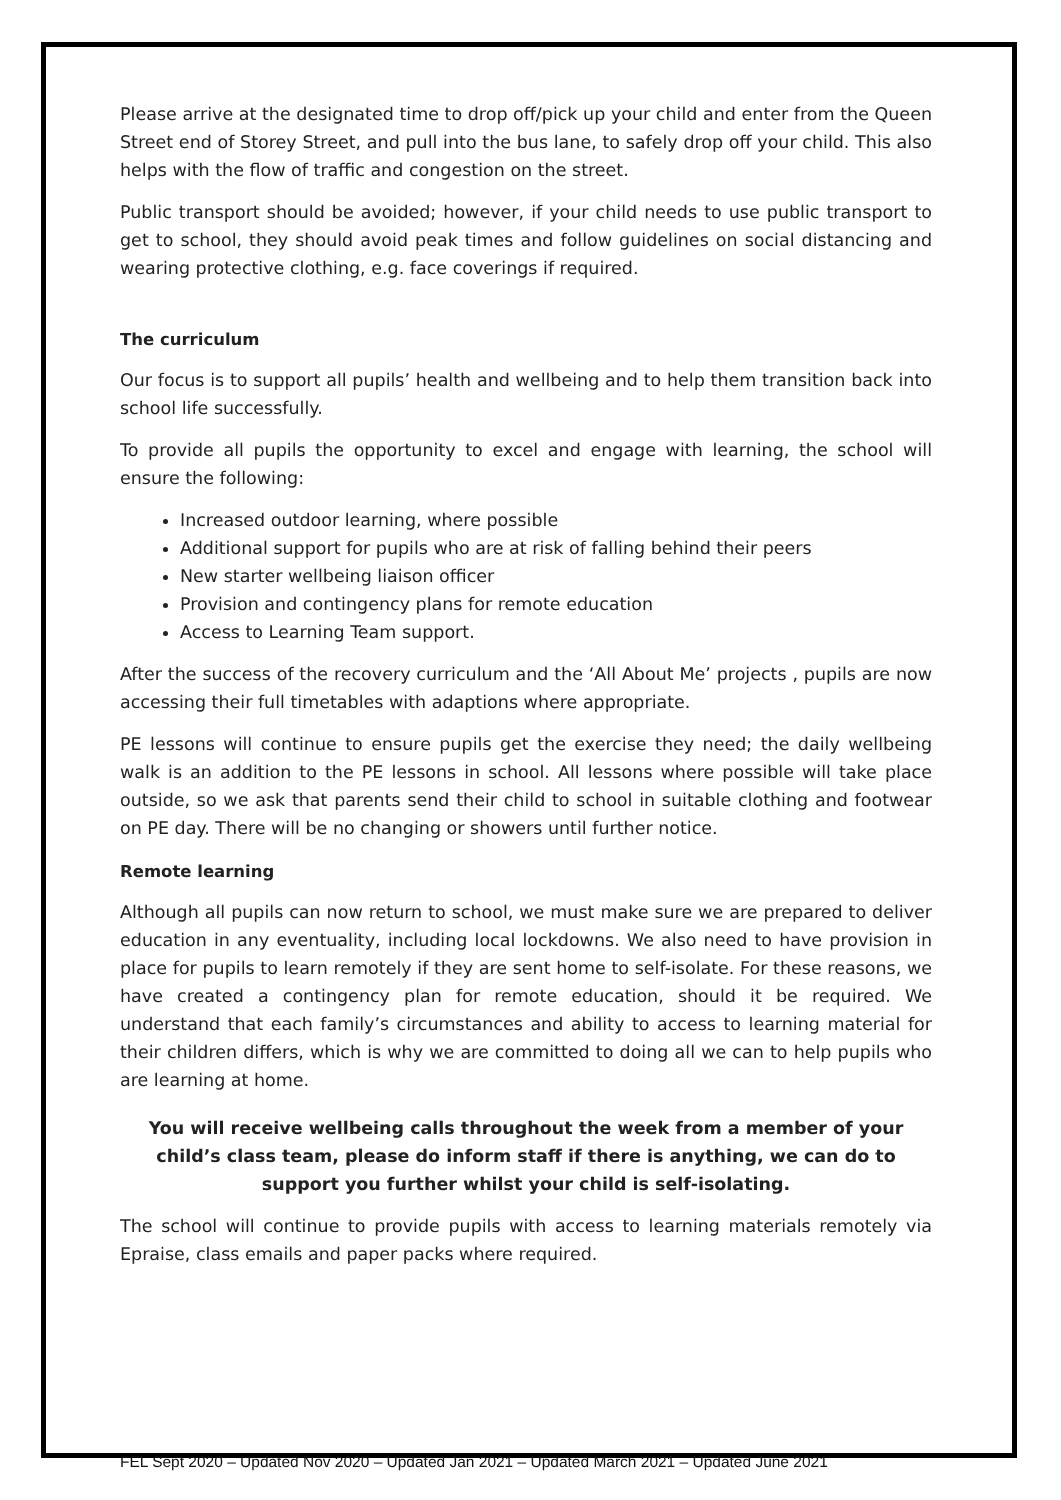Please arrive at the designated time to drop off/pick up your child and enter from the Queen Street end of Storey Street, and pull into the bus lane, to safely drop off your child. This also helps with the flow of traffic and congestion on the street.
Public transport should be avoided; however, if your child needs to use public transport to get to school, they should avoid peak times and follow guidelines on social distancing and wearing protective clothing, e.g. face coverings if required.
The curriculum
Our focus is to support all pupils’ health and wellbeing and to help them transition back into school life successfully.
To provide all pupils the opportunity to excel and engage with learning, the school will ensure the following:
Increased outdoor learning, where possible
Additional support for pupils who are at risk of falling behind their peers
New starter wellbeing liaison officer
Provision and contingency plans for remote education
Access to Learning Team support.
After the success of the recovery curriculum and the ‘All About Me’ projects , pupils are now accessing their full timetables with adaptions where appropriate.
PE lessons will continue to ensure pupils get the exercise they need; the daily wellbeing walk is an addition to the PE lessons in school. All lessons where possible will take place outside, so we ask that parents send their child to school in suitable clothing and footwear on PE day. There will be no changing or showers until further notice.
Remote learning
Although all pupils can now return to school, we must make sure we are prepared to deliver education in any eventuality, including local lockdowns. We also need to have provision in place for pupils to learn remotely if they are sent home to self-isolate. For these reasons, we have created a contingency plan for remote education, should it be required. We understand that each family’s circumstances and ability to access to learning material for their children differs, which is why we are committed to doing all we can to help pupils who are learning at home.
You will receive wellbeing calls throughout the week from a member of your child’s class team, please do inform staff if there is anything, we can do to support you further whilst your child is self-isolating.
The school will continue to provide pupils with access to learning materials remotely via Epraise, class emails and paper packs where required.
FEL Sept 2020 – Updated Nov 2020 – Updated Jan 2021 – Updated March 2021 – Updated June 2021